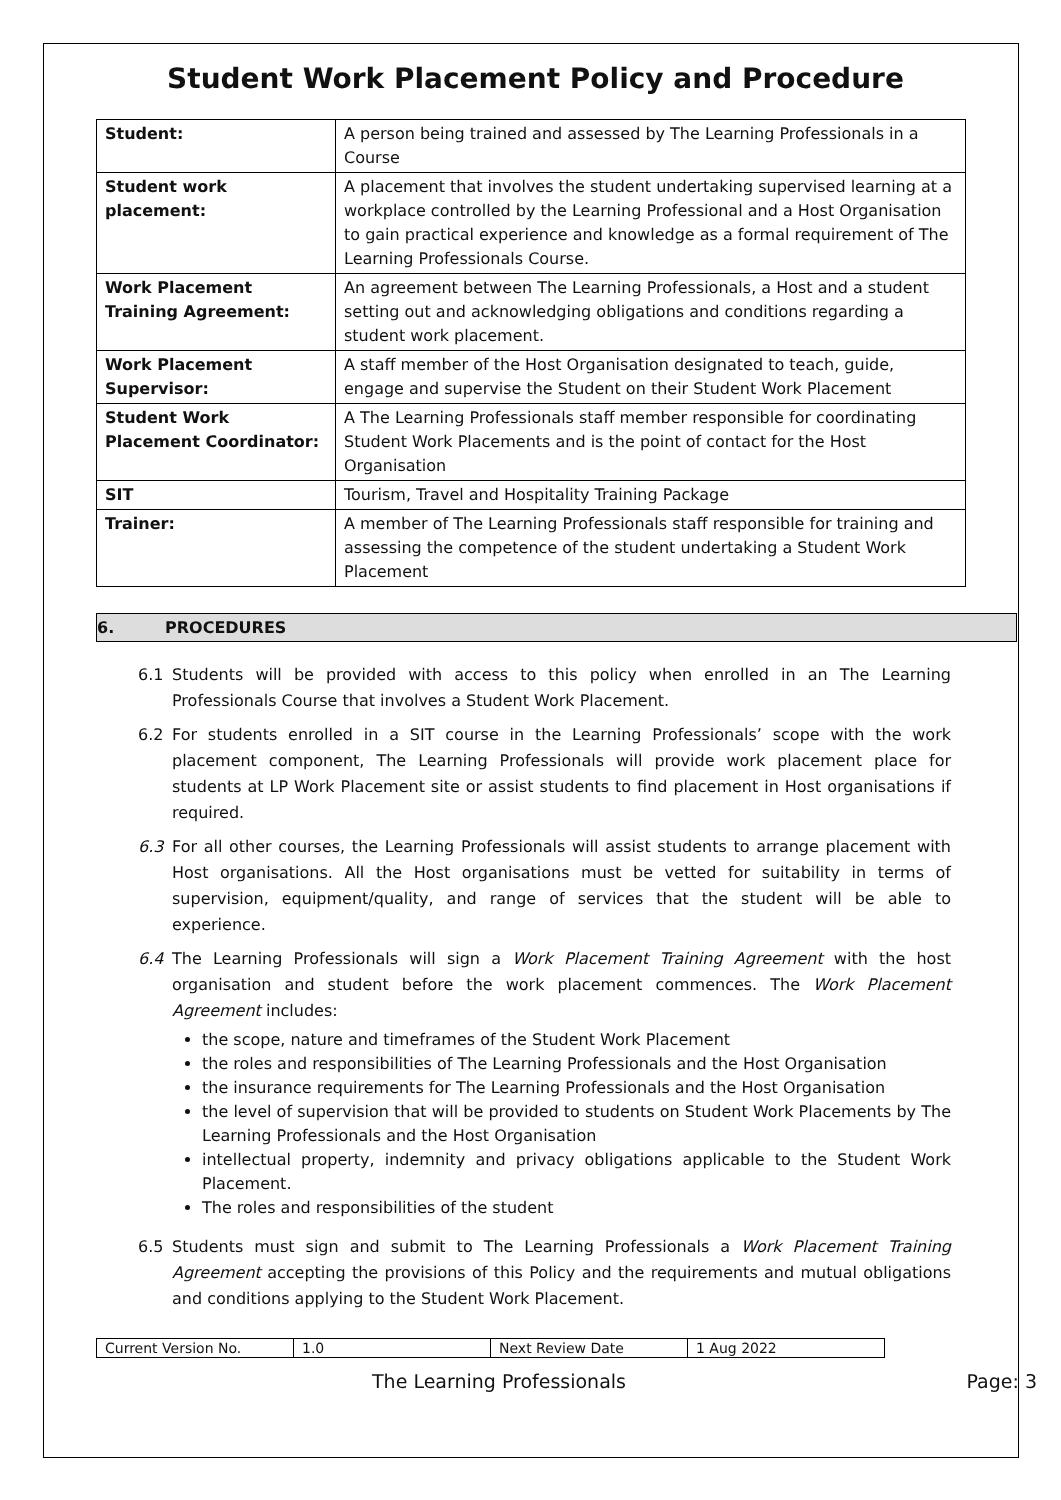Student Work Placement Policy and Procedure
| Student: | A person being trained and assessed by The Learning Professionals in a Course |
| Student work placement: | A placement that involves the student undertaking supervised learning at a workplace controlled by the Learning Professional and a Host Organisation to gain practical experience and knowledge as a formal requirement of The Learning Professionals Course. |
| Work Placement Training Agreement: | An agreement between The Learning Professionals, a Host and a student setting out and acknowledging obligations and conditions regarding a student work placement. |
| Work Placement Supervisor: | A staff member of the Host Organisation designated to teach, guide, engage and supervise the Student on their Student Work Placement |
| Student Work Placement Coordinator: | A The Learning Professionals staff member responsible for coordinating Student Work Placements and is the point of contact for the Host Organisation |
| SIT | Tourism, Travel and Hospitality Training Package |
| Trainer: | A member of The Learning Professionals staff responsible for training and assessing the competence of the student undertaking a Student Work Placement |
6. PROCEDURES
6.1 Students will be provided with access to this policy when enrolled in an The Learning Professionals Course that involves a Student Work Placement.
6.2 For students enrolled in a SIT course in the Learning Professionals’ scope with the work placement component, The Learning Professionals will provide work placement place for students at LP Work Placement site or assist students to find placement in Host organisations if required.
6.3 For all other courses, the Learning Professionals will assist students to arrange placement with Host organisations. All the Host organisations must be vetted for suitability in terms of supervision, equipment/quality, and range of services that the student will be able to experience.
6.4 The Learning Professionals will sign a Work Placement Training Agreement with the host organisation and student before the work placement commences. The Work Placement Agreement includes:
the scope, nature and timeframes of the Student Work Placement
the roles and responsibilities of The Learning Professionals and the Host Organisation
the insurance requirements for The Learning Professionals and the Host Organisation
the level of supervision that will be provided to students on Student Work Placements by The Learning Professionals and the Host Organisation
intellectual property, indemnity and privacy obligations applicable to the Student Work Placement.
The roles and responsibilities of the student
6.5 Students must sign and submit to The Learning Professionals a Work Placement Training Agreement accepting the provisions of this Policy and the requirements and mutual obligations and conditions applying to the Student Work Placement.
| Current Version No. | 1.0 | Next Review Date | 1 Aug 2022 |
The Learning Professionals Page: 3